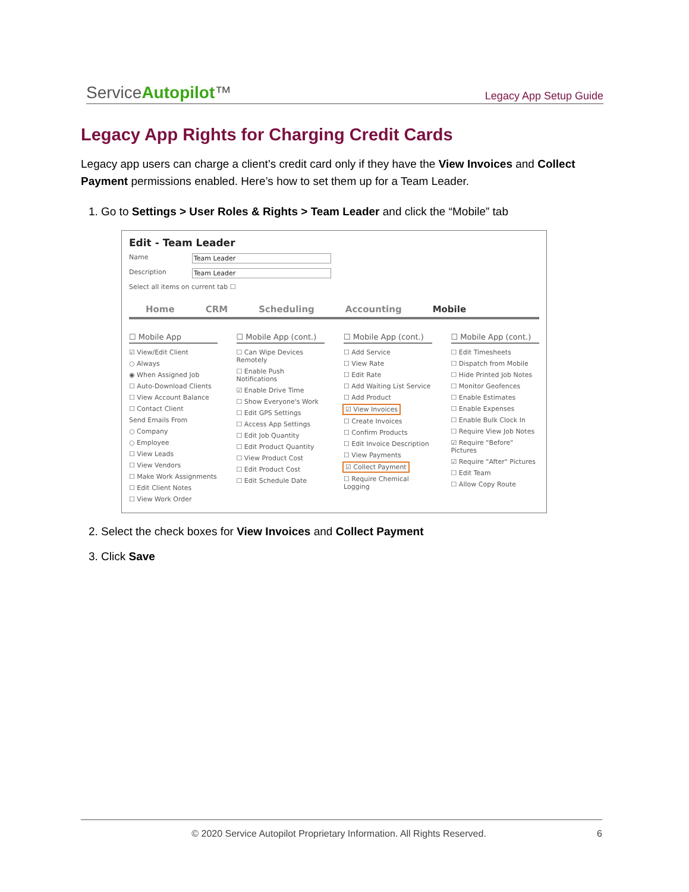ServiceAutopilot™
Legacy App Setup Guide
Legacy App Rights for Charging Credit Cards
Legacy app users can charge a client’s credit card only if they have the View Invoices and Collect Payment permissions enabled. Here’s how to set them up for a Team Leader.
1. Go to Settings > User Roles & Rights > Team Leader and click the “Mobile” tab
Edit - Team Leader
Name Team Leader
Description Team Leader
Select all items on current tab ☐
Home CRM Scheduling Accounting Mobile
☐ Mobile App
☑ View/Edit Client
○ Always
◉ When Assigned Job
☐ Auto-Download Clients
☐ View Account Balance
☐ Contact Client
Send Emails From
○ Company
○ Employee
☐ View Leads
☐ View Vendors
☐ Make Work Assignments
☐ Edit Client Notes
☐ View Work Order
☐ Mobile App (cont.)
☐ Can Wipe Devices Remotely
☐ Enable Push Notifications
☑ Enable Drive Time
☐ Show Everyone's Work
☐ Edit GPS Settings
☐ Access App Settings
☐ Edit Job Quantity
☐ Edit Product Quantity
☐ View Product Cost
☐ Edit Product Cost
☐ Edit Schedule Date
☐ Mobile App (cont.)
☐ Add Service
☐ View Rate
☐ Edit Rate
☐ Add Waiting List Service
☐ Add Product
☑ View Invoices
☐ Create Invoices
☐ Confirm Products
☐ Edit Invoice Description
☐ View Payments
☑ Collect Payment
☐ Require Chemical Logging
☐ Mobile App (cont.)
☐ Edit Timesheets
☐ Dispatch from Mobile
☐ Hide Printed Job Notes
☐ Monitor Geofences
☐ Enable Estimates
☐ Enable Expenses
☐ Enable Bulk Clock In
☐ Require View Job Notes
☑ Require "Before" Pictures
☑ Require "After" Pictures
☐ Edit Team
☐ Allow Copy Route
2. Select the check boxes for View Invoices and Collect Payment
3. Click Save
© 2020 Service Autopilot Proprietary Information. All Rights Reserved. 6